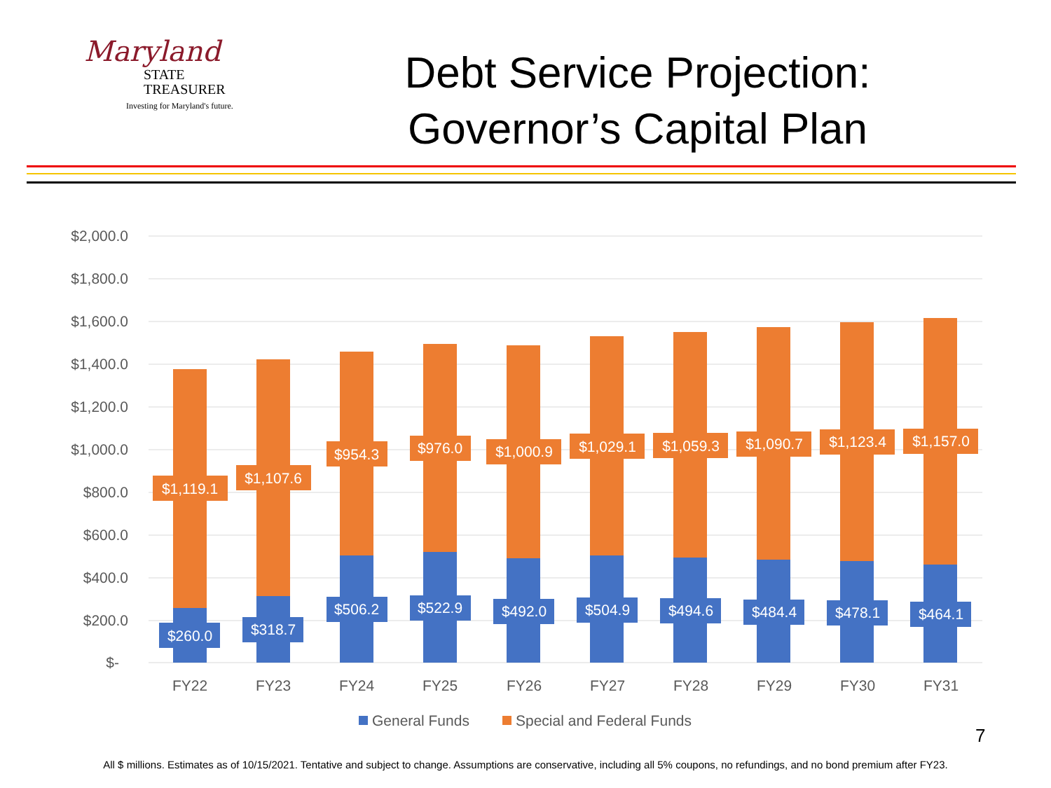Maryland
STATE
TREASURER
Investing for Maryland's future.
Debt Service Projection:
Governor’s Capital Plan
$2,000.0
$1,800.0
$1,600.0
$1,400.0
$1,200.0
$1,000.0
$800.0
$600.0
$400.0
$200.0
$-
$1,119.1
$1,107.6
$954.3
$976.0
$1,000.9
$1,029.1
$1,059.3
$1,090.7
$1,123.4
$1,157.0
$260.0
$318.7
$506.2
$522.9
$492.0
$504.9
$494.6
$484.4
$478.1
$464.1
FY22
FY23
FY24
FY25
FY26
FY27
FY28
FY29
FY30
FY31
General Funds
Special and Federal Funds
7
All $ millions. Estimates as of 10/15/2021. Tentative and subject to change. Assumptions are conservative, including all 5% coupons, no refundings, and no bond premium after FY23.